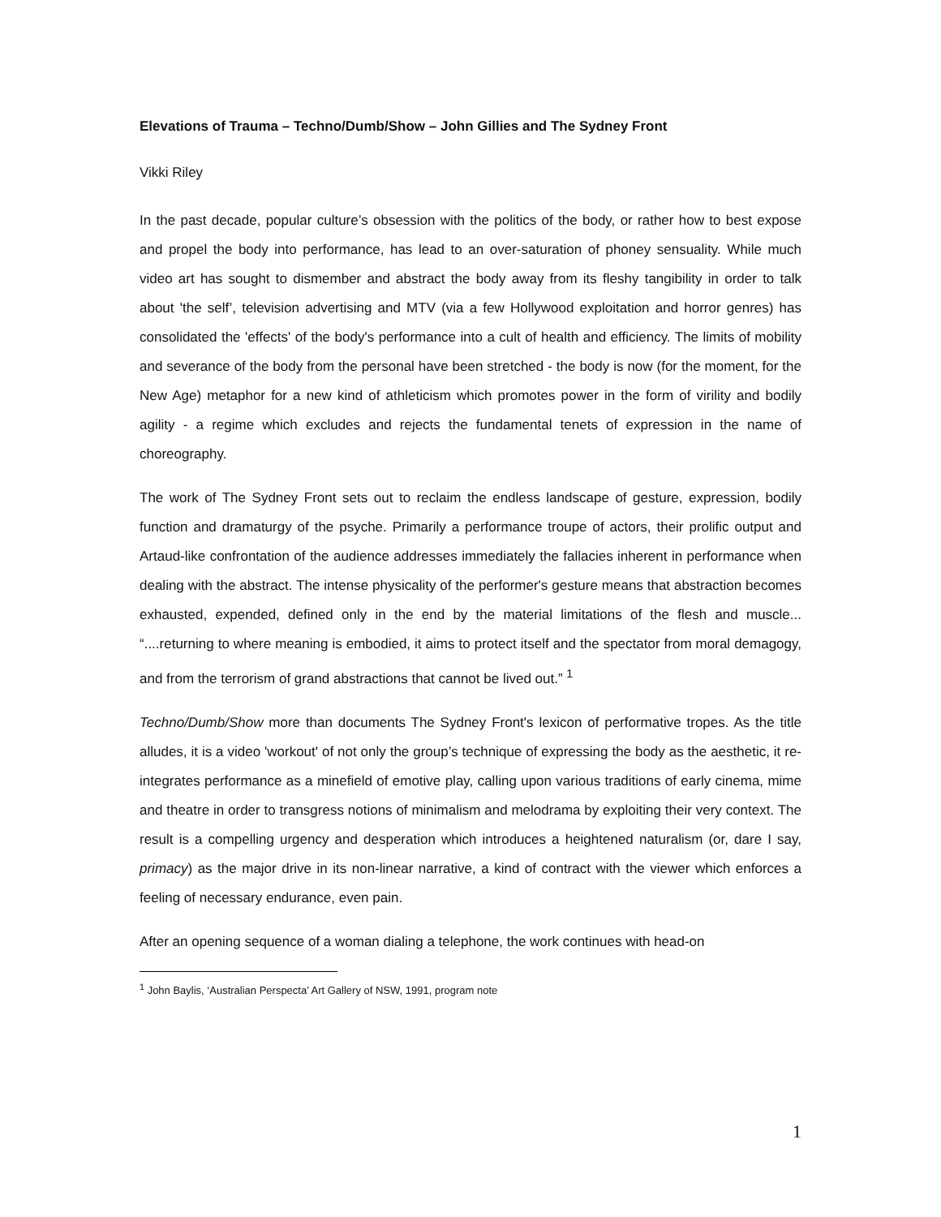Elevations of Trauma – Techno/Dumb/Show – John Gillies and The Sydney Front
Vikki Riley
In the past decade, popular culture’s obsession with the politics of the body, or rather how to best expose and propel the body into performance, has lead to an over-saturation of phoney sensuality. While much video art has sought to dismember and abstract the body away from its fleshy tangibility in order to talk about 'the self’, television advertising and MTV (via a few Hollywood exploitation and horror genres) has consolidated the 'effects' of the body's performance into a cult of health and efficiency. The limits of mobility and severance of the body from the personal have been stretched - the body is now (for the moment, for the New Age) metaphor for a new kind of athleticism which promotes power in the form of virility and bodily agility - a regime which excludes and rejects the fundamental tenets of expression in the name of choreography.
The work of The Sydney Front sets out to reclaim the endless landscape of gesture, expression, bodily function and dramaturgy of the psyche. Primarily a performance troupe of actors, their prolific output and Artaud-like confrontation of the audience addresses immediately the fallacies inherent in performance when dealing with the abstract. The intense physicality of the performer's gesture means that abstraction becomes exhausted, expended, defined only in the end by the material limitations of the flesh and muscle... “....returning to where meaning is embodied, it aims to protect itself and the spectator from moral demagogy, and from the terrorism of grand abstractions that cannot be lived out.” <sup>1</sup>
Techno/Dumb/Show more than documents The Sydney Front's lexicon of performative tropes. As the title alludes, it is a video 'workout' of not only the group’s technique of expressing the body as the aesthetic, it re-integrates performance as a minefield of emotive play, calling upon various traditions of early cinema, mime and theatre in order to transgress notions of minimalism and melodrama by exploiting their very context. The result is a compelling urgency and desperation which introduces a heightened naturalism (or, dare I say, primacy) as the major drive in its non-linear narrative, a kind of contract with the viewer which enforces a feeling of necessary endurance, even pain.
After an opening sequence of a woman dialing a telephone, the work continues with head-on
<sup>1</sup> John Baylis, ‘Australian Perspecta’ Art Gallery of NSW, 1991, program note
1